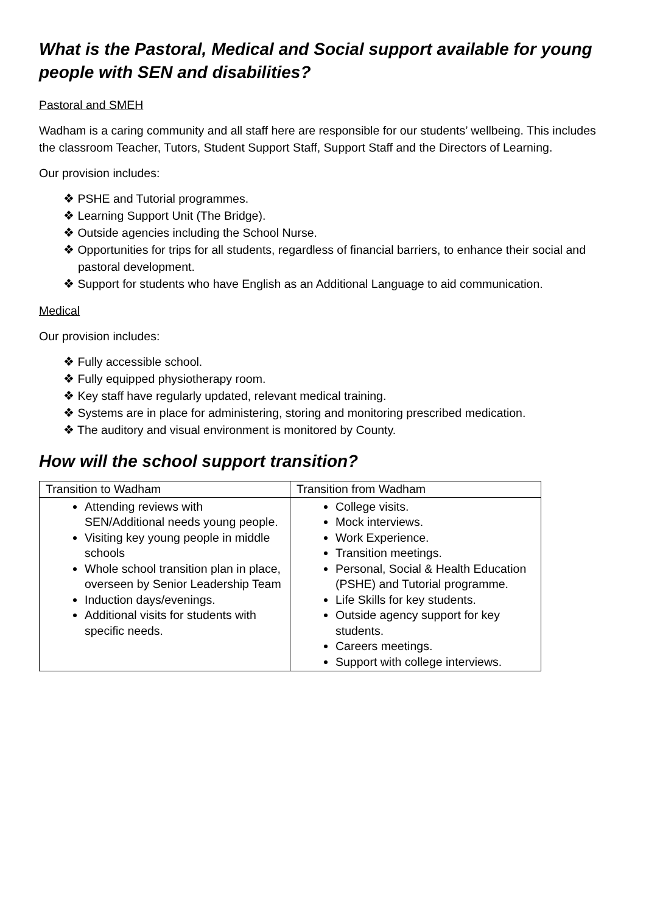What is the Pastoral, Medical and Social support available for young people with SEN and disabilities?
Pastoral and SMEH
Wadham is a caring community and all staff here are responsible for our students’ wellbeing. This includes the classroom Teacher, Tutors, Student Support Staff, Support Staff and the Directors of Learning.
Our provision includes:
❖ PSHE and Tutorial programmes.
❖ Learning Support Unit (The Bridge).
❖ Outside agencies including the School Nurse.
❖ Opportunities for trips for all students, regardless of financial barriers, to enhance their social and pastoral development.
❖ Support for students who have English as an Additional Language to aid communication.
Medical
Our provision includes:
❖ Fully accessible school.
❖ Fully equipped physiotherapy room.
❖ Key staff have regularly updated, relevant medical training.
❖ Systems are in place for administering, storing and monitoring prescribed medication.
❖ The auditory and visual environment is monitored by County.
How will the school support transition?
| Transition to Wadham | Transition from Wadham |
| --- | --- |
| Attending reviews with SEN/Additional needs young people. Visiting key young people in middle schools Whole school transition plan in place, overseen by Senior Leadership Team Induction days/evenings. Additional visits for students with specific needs. | College visits. Mock interviews. Work Experience. Transition meetings. Personal, Social & Health Education (PSHE) and Tutorial programme. Life Skills for key students. Outside agency support for key students. Careers meetings. Support with college interviews. |